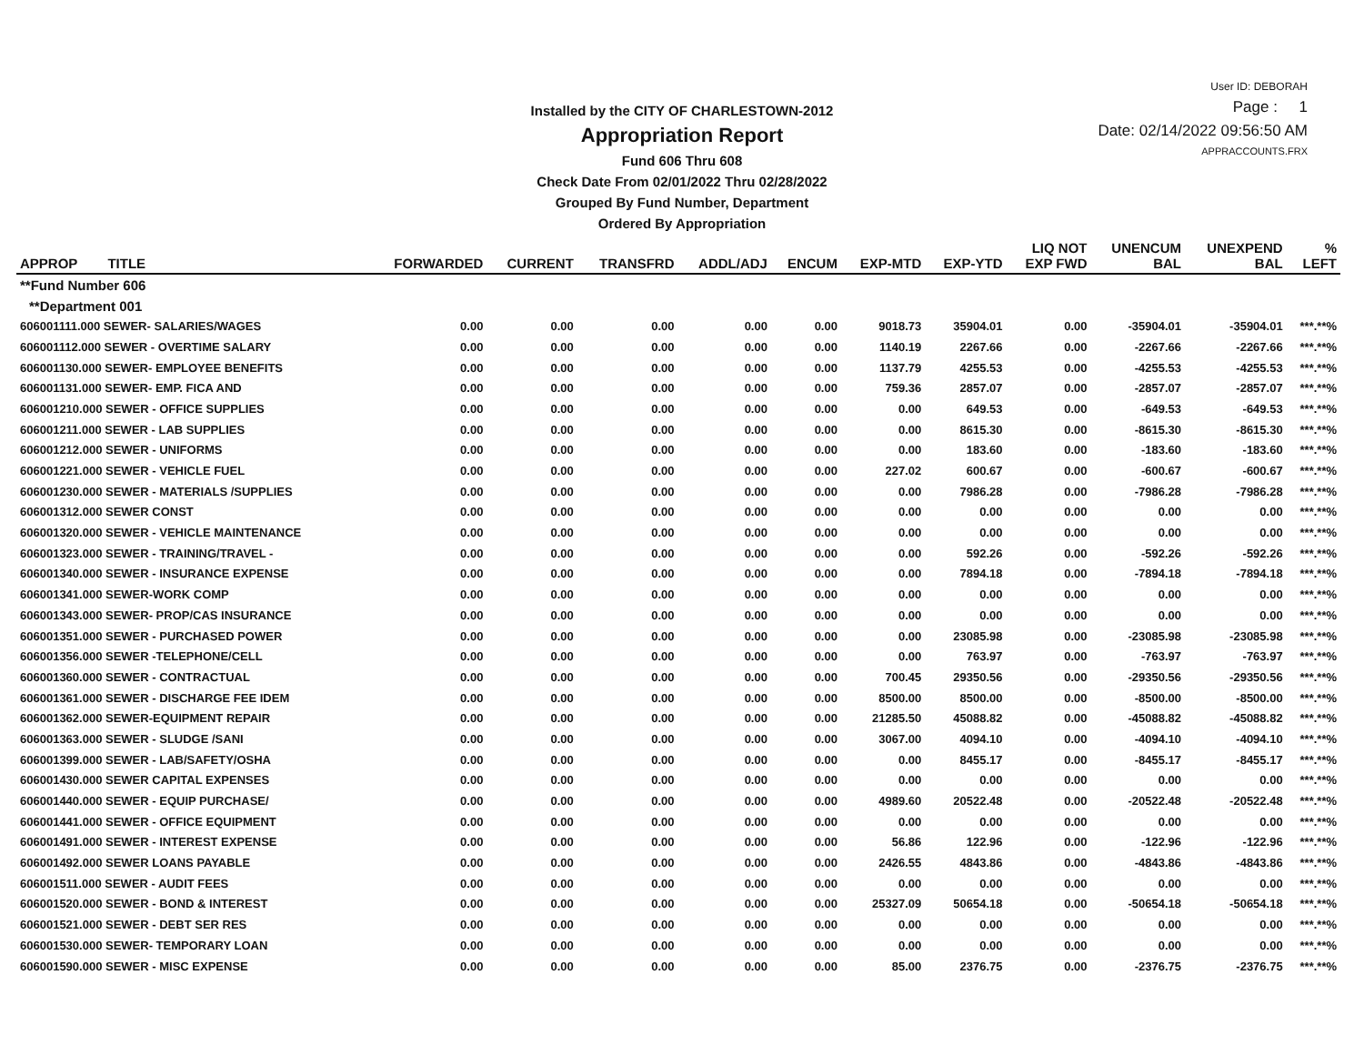Installed by the CITY OF CHARLESTOWN-2012
Appropriation Report
Fund 606 Thru 608
Check Date From 02/01/2022 Thru 02/28/2022
Grouped By Fund Number, Department
Ordered By Appropriation
User ID: DEBORAH
Page : 1
Date: 02/14/2022 09:56:50 AM
APPRACCOUNTS.FRX
| APPROP TITLE | FORWARDED | CURRENT | TRANSFRD | ADDL/ADJ | ENCUM | EXP-MTD | EXP-YTD | LIQ NOT EXP FWD | UNENCUM BAL | UNEXPEND BAL | % LEFT |
| --- | --- | --- | --- | --- | --- | --- | --- | --- | --- | --- | --- |
| **Fund Number 606 | | | | | | | | | | | |
| **Department 001 | | | | | | | | | | | |
| 606001111.000 SEWER- SALARIES/WAGES | 0.00 | 0.00 | 0.00 | 0.00 | 0.00 | 9018.73 | 35904.01 | 0.00 | -35904.01 | -35904.01 | ***.**% |
| 606001112.000 SEWER - OVERTIME SALARY | 0.00 | 0.00 | 0.00 | 0.00 | 0.00 | 1140.19 | 2267.66 | 0.00 | -2267.66 | -2267.66 | ***.**% |
| 606001130.000 SEWER- EMPLOYEE BENEFITS | 0.00 | 0.00 | 0.00 | 0.00 | 0.00 | 1137.79 | 4255.53 | 0.00 | -4255.53 | -4255.53 | ***.**% |
| 606001131.000 SEWER- EMP. FICA AND | 0.00 | 0.00 | 0.00 | 0.00 | 0.00 | 759.36 | 2857.07 | 0.00 | -2857.07 | -2857.07 | ***.**% |
| 606001210.000 SEWER - OFFICE SUPPLIES | 0.00 | 0.00 | 0.00 | 0.00 | 0.00 | 0.00 | 649.53 | 0.00 | -649.53 | -649.53 | ***.**% |
| 606001211.000 SEWER - LAB SUPPLIES | 0.00 | 0.00 | 0.00 | 0.00 | 0.00 | 0.00 | 8615.30 | 0.00 | -8615.30 | -8615.30 | ***.**% |
| 606001212.000 SEWER - UNIFORMS | 0.00 | 0.00 | 0.00 | 0.00 | 0.00 | 0.00 | 183.60 | 0.00 | -183.60 | -183.60 | ***.**% |
| 606001221.000 SEWER - VEHICLE FUEL | 0.00 | 0.00 | 0.00 | 0.00 | 0.00 | 227.02 | 600.67 | 0.00 | -600.67 | -600.67 | ***.**% |
| 606001230.000 SEWER - MATERIALS /SUPPLIES | 0.00 | 0.00 | 0.00 | 0.00 | 0.00 | 0.00 | 7986.28 | 0.00 | -7986.28 | -7986.28 | ***.**% |
| 606001312.000 SEWER CONST | 0.00 | 0.00 | 0.00 | 0.00 | 0.00 | 0.00 | 0.00 | 0.00 | 0.00 | 0.00 | ***.**% |
| 606001320.000 SEWER - VEHICLE MAINTENANCE | 0.00 | 0.00 | 0.00 | 0.00 | 0.00 | 0.00 | 0.00 | 0.00 | 0.00 | 0.00 | ***.**% |
| 606001323.000 SEWER - TRAINING/TRAVEL - | 0.00 | 0.00 | 0.00 | 0.00 | 0.00 | 0.00 | 592.26 | 0.00 | -592.26 | -592.26 | ***.**% |
| 606001340.000 SEWER - INSURANCE EXPENSE | 0.00 | 0.00 | 0.00 | 0.00 | 0.00 | 0.00 | 7894.18 | 0.00 | -7894.18 | -7894.18 | ***.**% |
| 606001341.000 SEWER-WORK COMP | 0.00 | 0.00 | 0.00 | 0.00 | 0.00 | 0.00 | 0.00 | 0.00 | 0.00 | 0.00 | ***.**% |
| 606001343.000 SEWER- PROP/CAS INSURANCE | 0.00 | 0.00 | 0.00 | 0.00 | 0.00 | 0.00 | 0.00 | 0.00 | 0.00 | 0.00 | ***.**% |
| 606001351.000 SEWER - PURCHASED POWER | 0.00 | 0.00 | 0.00 | 0.00 | 0.00 | 0.00 | 23085.98 | 0.00 | -23085.98 | -23085.98 | ***.**% |
| 606001356.000 SEWER -TELEPHONE/CELL | 0.00 | 0.00 | 0.00 | 0.00 | 0.00 | 0.00 | 763.97 | 0.00 | -763.97 | -763.97 | ***.**% |
| 606001360.000 SEWER - CONTRACTUAL | 0.00 | 0.00 | 0.00 | 0.00 | 0.00 | 700.45 | 29350.56 | 0.00 | -29350.56 | -29350.56 | ***.**% |
| 606001361.000 SEWER - DISCHARGE FEE IDEM | 0.00 | 0.00 | 0.00 | 0.00 | 0.00 | 8500.00 | 8500.00 | 0.00 | -8500.00 | -8500.00 | ***.**% |
| 606001362.000 SEWER-EQUIPMENT REPAIR | 0.00 | 0.00 | 0.00 | 0.00 | 0.00 | 21285.50 | 45088.82 | 0.00 | -45088.82 | -45088.82 | ***.**% |
| 606001363.000 SEWER - SLUDGE /SANI | 0.00 | 0.00 | 0.00 | 0.00 | 0.00 | 3067.00 | 4094.10 | 0.00 | -4094.10 | -4094.10 | ***.**% |
| 606001399.000 SEWER - LAB/SAFETY/OSHA | 0.00 | 0.00 | 0.00 | 0.00 | 0.00 | 0.00 | 8455.17 | 0.00 | -8455.17 | -8455.17 | ***.**% |
| 606001430.000 SEWER CAPITAL EXPENSES | 0.00 | 0.00 | 0.00 | 0.00 | 0.00 | 0.00 | 0.00 | 0.00 | 0.00 | 0.00 | ***.**% |
| 606001440.000 SEWER - EQUIP PURCHASE/ | 0.00 | 0.00 | 0.00 | 0.00 | 0.00 | 4989.60 | 20522.48 | 0.00 | -20522.48 | -20522.48 | ***.**% |
| 606001441.000 SEWER - OFFICE EQUIPMENT | 0.00 | 0.00 | 0.00 | 0.00 | 0.00 | 0.00 | 0.00 | 0.00 | 0.00 | 0.00 | ***.**% |
| 606001491.000 SEWER - INTEREST EXPENSE | 0.00 | 0.00 | 0.00 | 0.00 | 0.00 | 56.86 | 122.96 | 0.00 | -122.96 | -122.96 | ***.**% |
| 606001492.000 SEWER LOANS PAYABLE | 0.00 | 0.00 | 0.00 | 0.00 | 0.00 | 2426.55 | 4843.86 | 0.00 | -4843.86 | -4843.86 | ***.**% |
| 606001511.000 SEWER - AUDIT FEES | 0.00 | 0.00 | 0.00 | 0.00 | 0.00 | 0.00 | 0.00 | 0.00 | 0.00 | 0.00 | ***.**% |
| 606001520.000 SEWER - BOND & INTEREST | 0.00 | 0.00 | 0.00 | 0.00 | 0.00 | 25327.09 | 50654.18 | 0.00 | -50654.18 | -50654.18 | ***.**% |
| 606001521.000 SEWER - DEBT SER RES | 0.00 | 0.00 | 0.00 | 0.00 | 0.00 | 0.00 | 0.00 | 0.00 | 0.00 | 0.00 | ***.**% |
| 606001530.000 SEWER- TEMPORARY LOAN | 0.00 | 0.00 | 0.00 | 0.00 | 0.00 | 0.00 | 0.00 | 0.00 | 0.00 | 0.00 | ***.**% |
| 606001590.000 SEWER - MISC EXPENSE | 0.00 | 0.00 | 0.00 | 0.00 | 0.00 | 85.00 | 2376.75 | 0.00 | -2376.75 | -2376.75 | ***.**% |